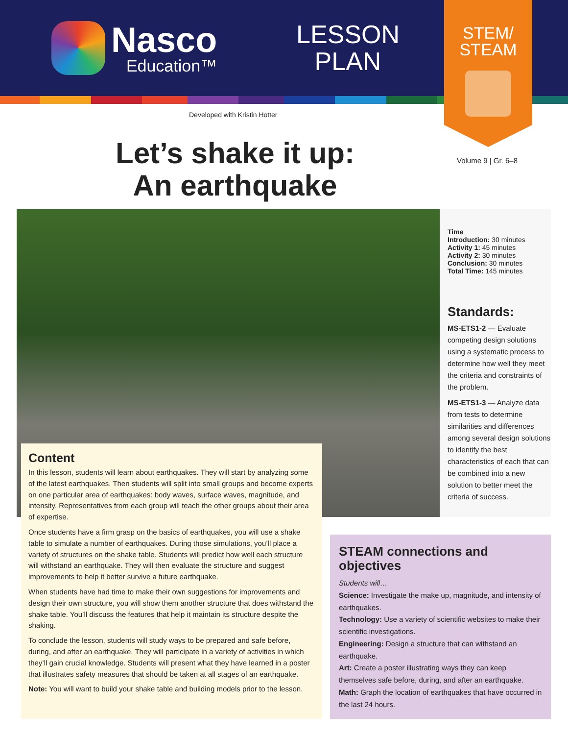Nasco
Education™
LESSON
PLAN
STEM/
STEAM
Developed with Kristin Hotter
Volume 9 | Gr. 6–8
Let’s shake it up: An earthquake
Time
Introduction: 30 minutes
Activity 1: 45 minutes
Activity 2: 30 minutes
Conclusion: 30 minutes
Total Time: 145 minutes
Standards:
MS-ETS1-2 — Evaluate competing design solutions using a systematic process to determine how well they meet the criteria and constraints of the problem.
MS-ETS1-3 — Analyze data from tests to determine similarities and differences among several design solutions to identify the best characteristics of each that can be combined into a new solution to better meet the criteria of success.
Content
In this lesson, students will learn about earthquakes. They will start by analyzing some of the latest earthquakes. Then students will split into small groups and become experts on one particular area of earthquakes: body waves, surface waves, magnitude, and intensity. Representatives from each group will teach the other groups about their area of expertise.
Once students have a firm grasp on the basics of earthquakes, you will use a shake table to simulate a number of earthquakes. During those simulations, you’ll place a variety of structures on the shake table. Students will predict how well each structure will withstand an earthquake. They will then evaluate the structure and suggest improvements to help it better survive a future earthquake.
When students have had time to make their own suggestions for improvements and design their own structure, you will show them another structure that does withstand the shake table. You’ll discuss the features that help it maintain its structure despite the shaking.
To conclude the lesson, students will study ways to be prepared and safe before, during, and after an earthquake. They will participate in a variety of activities in which they’ll gain crucial knowledge. Students will present what they have learned in a poster that illustrates safety measures that should be taken at all stages of an earthquake.
Note: You will want to build your shake table and building models prior to the lesson.
STEAM connections and objectives
Students will…
Science: Investigate the make up, magnitude, and intensity of earthquakes.
Technology: Use a variety of scientific websites to make their scientific investigations.
Engineering: Design a structure that can withstand an earthquake.
Art: Create a poster illustrating ways they can keep themselves safe before, during, and after an earthquake.
Math: Graph the location of earthquakes that have occurred in the last 24 hours.